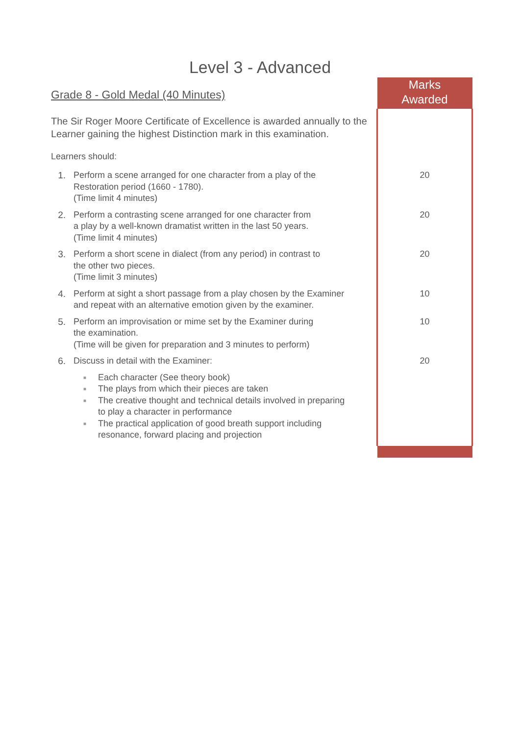Level 3 - Advanced
| Grade 8 - Gold Medal (40 Minutes) | Marks Awarded |
| The Sir Roger Moore Certificate of Excellence is awarded annually to the Learner gaining the highest Distinction mark in this examination. Learners should: | |
| 1. Perform a scene arranged for one character from a play of the Restoration period (1660 - 1780). (Time limit 4 minutes) | 20 |
| 2. Perform a contrasting scene arranged for one character from a play by a well-known dramatist written in the last 50 years. (Time limit 4 minutes) | 20 |
| 3. Perform a short scene in dialect (from any period) in contrast to the other two pieces. (Time limit 3 minutes) | 20 |
| 4. Perform at sight a short passage from a play chosen by the Examiner and repeat with an alternative emotion given by the examiner. | 10 |
| 5. Perform an improvisation or mime set by the Examiner during the examination. (Time will be given for preparation and 3 minutes to perform) | 10 |
| 6. Discuss in detail with the Examiner: | 20 |
| ■ Each character (See theory book) ■ The plays from which their pieces are taken ■ The creative thought and technical details involved in preparing to play a character in performance ■ The practical application of good breath support including resonance, forward placing and projection | |